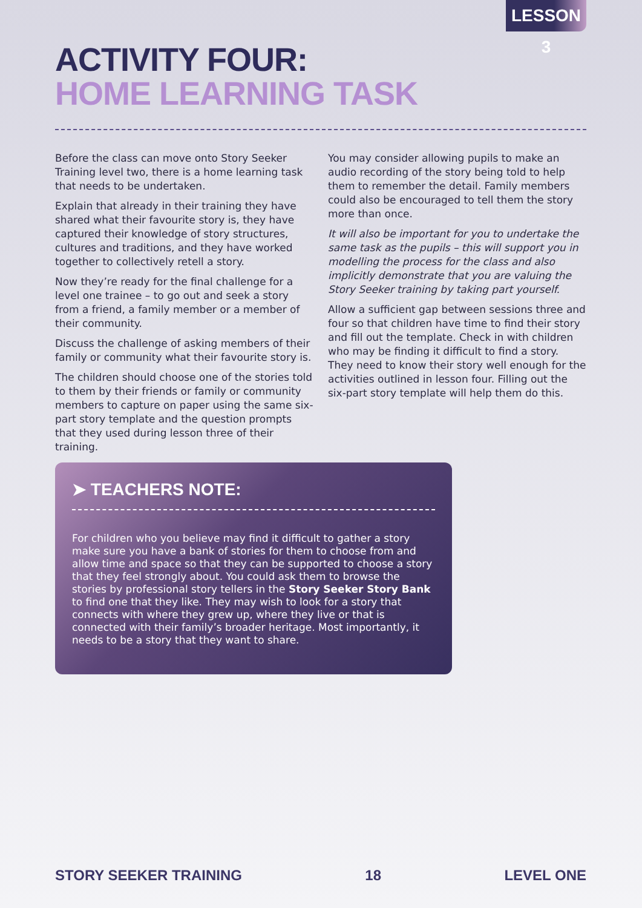LESSON 3
ACTIVITY FOUR:
HOME LEARNING TASK
Before the class can move onto Story Seeker Training level two, there is a home learning task that needs to be undertaken.
Explain that already in their training they have shared what their favourite story is, they have captured their knowledge of story structures, cultures and traditions, and they have worked together to collectively retell a story.
Now they’re ready for the final challenge for a level one trainee – to go out and seek a story from a friend, a family member or a member of their community.
Discuss the challenge of asking members of their family or community what their favourite story is.
The children should choose one of the stories told to them by their friends or family or community members to capture on paper using the same six-part story template and the question prompts that they used during lesson three of their training.
You may consider allowing pupils to make an audio recording of the story being told to help them to remember the detail. Family members could also be encouraged to tell them the story more than once.
It will also be important for you to undertake the same task as the pupils – this will support you in modelling the process for the class and also implicitly demonstrate that you are valuing the Story Seeker training by taking part yourself.
Allow a sufficient gap between sessions three and four so that children have time to find their story and fill out the template. Check in with children who may be finding it difficult to find a story. They need to know their story well enough for the activities outlined in lesson four. Filling out the six-part story template will help them do this.
➤ TEACHERS NOTE:
For children who you believe may find it difficult to gather a story make sure you have a bank of stories for them to choose from and allow time and space so that they can be supported to choose a story that they feel strongly about. You could ask them to browse the stories by professional story tellers in the Story Seeker Story Bank to find one that they like. They may wish to look for a story that connects with where they grew up, where they live or that is connected with their family’s broader heritage. Most importantly, it needs to be a story that they want to share.
STORY SEEKER TRAINING 18 LEVEL ONE